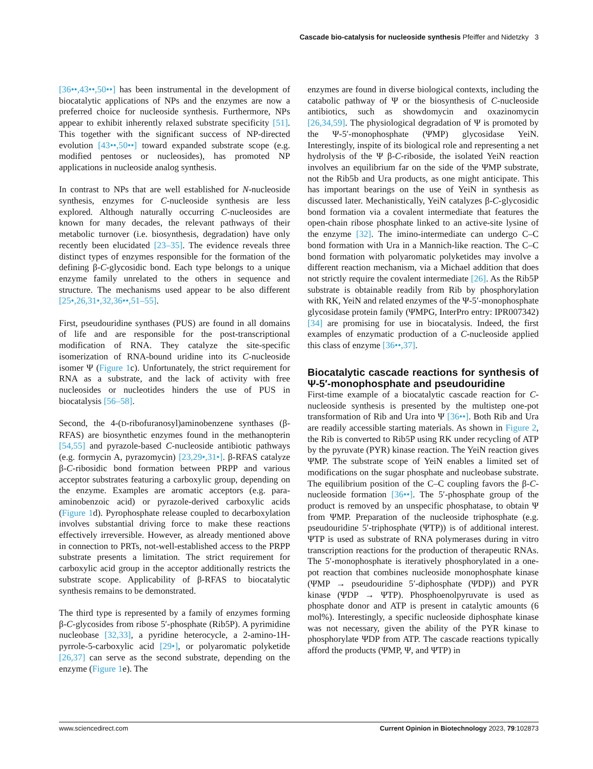Cascade bio-catalysis for nucleoside synthesis Pfeiffer and Nidetzky 3
[36••,43••,50••] has been instrumental in the development of biocatalytic applications of NPs and the enzymes are now a preferred choice for nucleoside synthesis. Furthermore, NPs appear to exhibit inherently relaxed substrate specificity [51]. This together with the significant success of NP-directed evolution [43••,50••] toward expanded substrate scope (e.g. modified pentoses or nucleosides), has promoted NP applications in nucleoside analog synthesis.
In contrast to NPs that are well established for N-nucleoside synthesis, enzymes for C-nucleoside synthesis are less explored. Although naturally occurring C-nucleosides are known for many decades, the relevant pathways of their metabolic turnover (i.e. biosynthesis, degradation) have only recently been elucidated [23–35]. The evidence reveals three distinct types of enzymes responsible for the formation of the defining β-C-glycosidic bond. Each type belongs to a unique enzyme family unrelated to the others in sequence and structure. The mechanisms used appear to be also different [25•,26,31•,32,36••,51–55].
First, pseudouridine synthases (PUS) are found in all domains of life and are responsible for the post-transcriptional modification of RNA. They catalyze the site-specific isomerization of RNA-bound uridine into its C-nucleoside isomer Ψ (Figure 1c). Unfortunately, the strict requirement for RNA as a substrate, and the lack of activity with free nucleosides or nucleotides hinders the use of PUS in biocatalysis [56–58].
Second, the 4-(D-ribofuranosyl)aminobenzene synthases (β-RFAS) are biosynthetic enzymes found in the methanopterin [54,55] and pyrazole-based C-nucleoside antibiotic pathways (e.g. formycin A, pyrazomycin) [23,29•,31•]. β-RFAS catalyze β-C-ribosidic bond formation between PRPP and various acceptor substrates featuring a carboxylic group, depending on the enzyme. Examples are aromatic acceptors (e.g. para-aminobenzoic acid) or pyrazole-derived carboxylic acids (Figure 1d). Pyrophosphate release coupled to decarboxylation involves substantial driving force to make these reactions effectively irreversible. However, as already mentioned above in connection to PRTs, not-well-established access to the PRPP substrate presents a limitation. The strict requirement for carboxylic acid group in the acceptor additionally restricts the substrate scope. Applicability of β-RFAS to biocatalytic synthesis remains to be demonstrated.
The third type is represented by a family of enzymes forming β-C-glycosides from ribose 5′-phosphate (Rib5P). A pyrimidine nucleobase [32,33], a pyridine heterocycle, a 2-amino-1H-pyrrole-5-carboxylic acid [29•], or polyaromatic polyketide [26,37] can serve as the second substrate, depending on the enzyme (Figure 1e). The
enzymes are found in diverse biological contexts, including the catabolic pathway of Ψ or the biosynthesis of C-nucleoside antibiotics, such as showdomycin and oxazinomycin [26,34,59]. The physiological degradation of Ψ is promoted by the Ψ-5′-monophosphate (ΨMP) glycosidase YeiN. Interestingly, inspite of its biological role and representing a net hydrolysis of the Ψ β-C-riboside, the isolated YeiN reaction involves an equilibrium far on the side of the ΨMP substrate, not the Rib5b and Ura products, as one might anticipate. This has important bearings on the use of YeiN in synthesis as discussed later. Mechanistically, YeiN catalyzes β-C-glycosidic bond formation via a covalent intermediate that features the open-chain ribose phosphate linked to an active-site lysine of the enzyme [32]. The imino-intermediate can undergo C–C bond formation with Ura in a Mannich-like reaction. The C–C bond formation with polyaromatic polyketides may involve a different reaction mechanism, via a Michael addition that does not strictly require the covalent intermediate [26]. As the Rib5P substrate is obtainable readily from Rib by phosphorylation with RK, YeiN and related enzymes of the Ψ-5′-monophosphate glycosidase protein family (ΨMPG, InterPro entry: IPR007342) [34] are promising for use in biocatalysis. Indeed, the first examples of enzymatic production of a C-nucleoside applied this class of enzyme [36••,37].
Biocatalytic cascade reactions for synthesis of Ψ-5′-monophosphate and pseudouridine
First-time example of a biocatalytic cascade reaction for C-nucleoside synthesis is presented by the multistep one-pot transformation of Rib and Ura into Ψ [36••]. Both Rib and Ura are readily accessible starting materials. As shown in Figure 2, the Rib is converted to Rib5P using RK under recycling of ATP by the pyruvate (PYR) kinase reaction. The YeiN reaction gives ΨMP. The substrate scope of YeiN enables a limited set of modifications on the sugar phosphate and nucleobase substrate. The equilibrium position of the C–C coupling favors the β-C-nucleoside formation [36••]. The 5′-phosphate group of the product is removed by an unspecific phosphatase, to obtain Ψ from ΨMP. Preparation of the nucleoside triphosphate (e.g. pseudouridine 5′-triphosphate (ΨTP)) is of additional interest. ΨTP is used as substrate of RNA polymerases during in vitro transcription reactions for the production of therapeutic RNAs. The 5′-monophosphate is iteratively phosphorylated in a one-pot reaction that combines nucleoside monophosphate kinase (ΨMP → pseudouridine 5′-diphosphate (ΨDP)) and PYR kinase (ΨDP → ΨTP). Phosphoenolpyruvate is used as phosphate donor and ATP is present in catalytic amounts (6 mol%). Interestingly, a specific nucleoside diphosphate kinase was not necessary, given the ability of the PYR kinase to phosphorylate ΨDP from ATP. The cascade reactions typically afford the products (ΨMP, Ψ, and ΨTP) in
www.sciencedirect.com Current Opinion in Biotechnology 2023, 79:102873